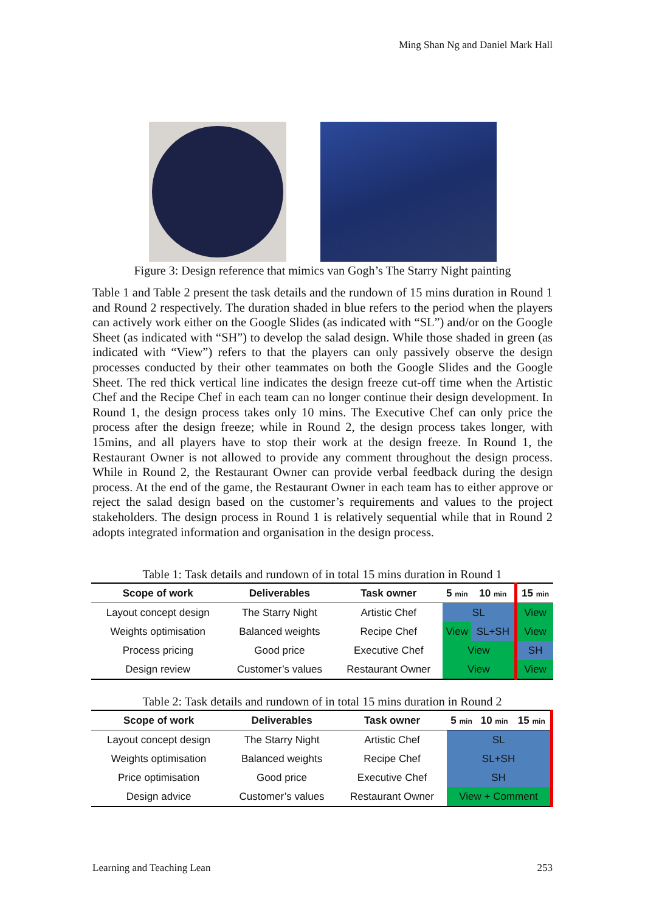Ming Shan Ng and Daniel Mark Hall
Figure 3: Design reference that mimics van Gogh’s The Starry Night painting
Table 1 and Table 2 present the task details and the rundown of 15 mins duration in Round 1 and Round 2 respectively. The duration shaded in blue refers to the period when the players can actively work either on the Google Slides (as indicated with “SL”) and/or on the Google Sheet (as indicated with “SH”) to develop the salad design. While those shaded in green (as indicated with “View”) refers to that the players can only passively observe the design processes conducted by their other teammates on both the Google Slides and the Google Sheet. The red thick vertical line indicates the design freeze cut-off time when the Artistic Chef and the Recipe Chef in each team can no longer continue their design development. In Round 1, the design process takes only 10 mins. The Executive Chef can only price the process after the design freeze; while in Round 2, the design process takes longer, with 15mins, and all players have to stop their work at the design freeze. In Round 1, the Restaurant Owner is not allowed to provide any comment throughout the design process. While in Round 2, the Restaurant Owner can provide verbal feedback during the design process. At the end of the game, the Restaurant Owner in each team has to either approve or reject the salad design based on the customer’s requirements and values to the project stakeholders. The design process in Round 1 is relatively sequential while that in Round 2 adopts integrated information and organisation in the design process.
Table 1: Task details and rundown of in total 15 mins duration in Round 1
| Scope of work | Deliverables | Task owner | 5 min | 10 min | 15 min |
| --- | --- | --- | --- | --- | --- |
| Layout concept design | The Starry Night | Artistic Chef | SL | | View |
| Weights optimisation | Balanced weights | Recipe Chef | View | SL+SH | View |
| Process pricing | Good price | Executive Chef | View | | SH |
| Design review | Customer’s values | Restaurant Owner | View | | View |
Table 2: Task details and rundown of in total 15 mins duration in Round 2
| Scope of work | Deliverables | Task owner | 5 min | 10 min | 15 min |
| --- | --- | --- | --- | --- | --- |
| Layout concept design | The Starry Night | Artistic Chef | SL | | |
| Weights optimisation | Balanced weights | Recipe Chef | SL+SH | | |
| Price optimisation | Good price | Executive Chef | SH | | |
| Design advice | Customer’s values | Restaurant Owner | View + Comment | | |
Learning and Teaching Lean 253